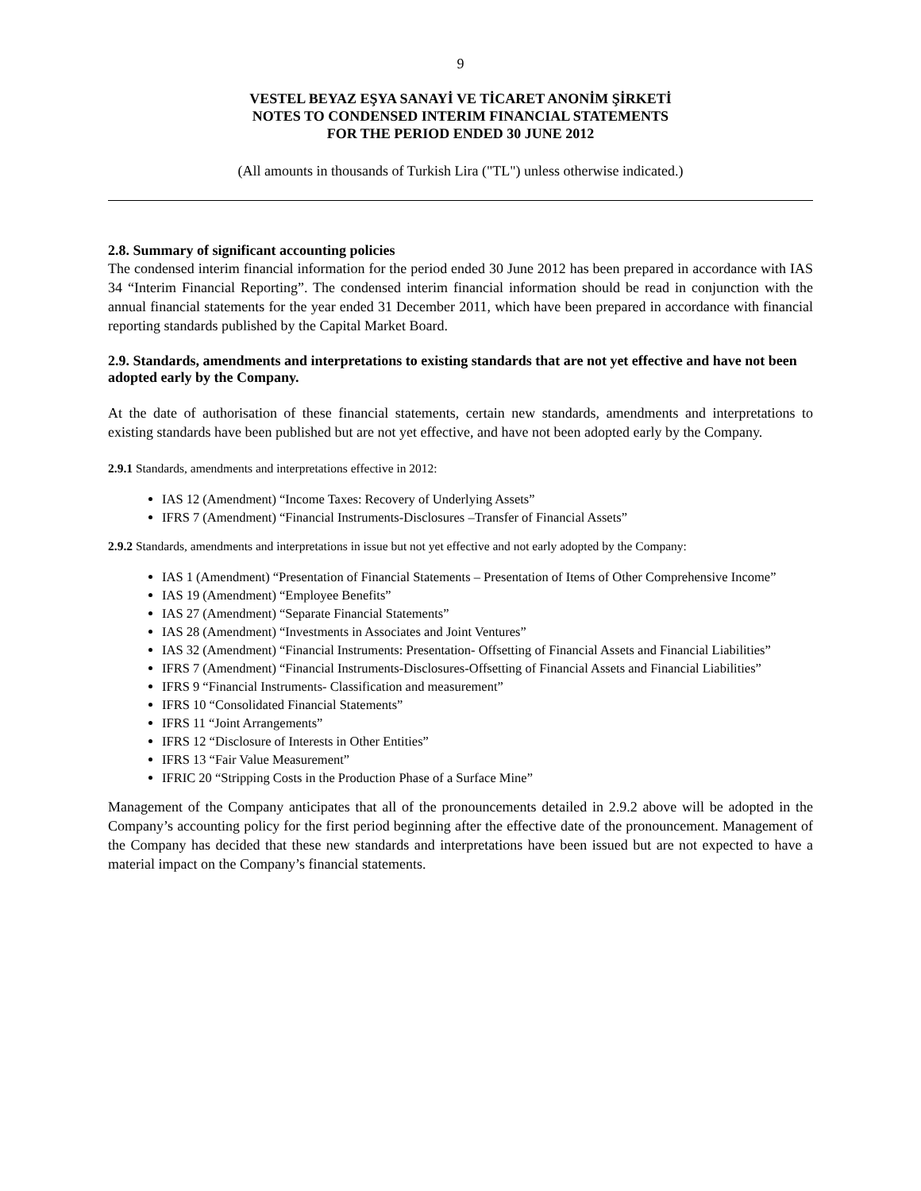9
VESTEL BEYAZ EŞYA SANAYİ VE TİCARET ANONİM ŞİRKETİ
NOTES TO CONDENSED INTERIM FINANCIAL STATEMENTS
FOR THE PERIOD ENDED 30 JUNE 2012
(All amounts in thousands of Turkish Lira ("TL") unless otherwise indicated.)
2.8. Summary of significant accounting policies
The condensed interim financial information for the period ended 30 June 2012 has been prepared in accordance with IAS 34 “Interim Financial Reporting”. The condensed interim financial information should be read in conjunction with the annual financial statements for the year ended 31 December 2011, which have been prepared in accordance with financial reporting standards published by the Capital Market Board.
2.9. Standards, amendments and interpretations to existing standards that are not yet effective and have not been adopted early by the Company.
At the date of authorisation of these financial statements, certain new standards, amendments and interpretations to existing standards have been published but are not yet effective, and have not been adopted early by the Company.
2.9.1 Standards, amendments and interpretations effective in 2012:
IAS 12 (Amendment) “Income Taxes: Recovery of Underlying Assets”
IFRS 7 (Amendment) “Financial Instruments-Disclosures –Transfer of Financial Assets”
2.9.2 Standards, amendments and interpretations in issue but not yet effective and not early adopted by the Company:
IAS 1 (Amendment) “Presentation of Financial Statements – Presentation of Items of Other Comprehensive Income”
IAS 19 (Amendment) “Employee Benefits”
IAS 27 (Amendment) “Separate Financial Statements”
IAS 28 (Amendment) “Investments in Associates and Joint Ventures”
IAS 32 (Amendment) “Financial Instruments: Presentation- Offsetting of Financial Assets and Financial Liabilities”
IFRS 7 (Amendment) “Financial Instruments-Disclosures-Offsetting of Financial Assets and Financial Liabilities”
IFRS 9 “Financial Instruments- Classification and measurement”
IFRS 10 “Consolidated Financial Statements”
IFRS 11 “Joint Arrangements”
IFRS 12 “Disclosure of Interests in Other Entities”
IFRS 13 “Fair Value Measurement”
IFRIC 20 “Stripping Costs in the Production Phase of a Surface Mine”
Management of the Company anticipates that all of the pronouncements detailed in 2.9.2 above will be adopted in the Company’s accounting policy for the first period beginning after the effective date of the pronouncement. Management of the Company has decided that these new standards and interpretations have been issued but are not expected to have a material impact on the Company’s financial statements.